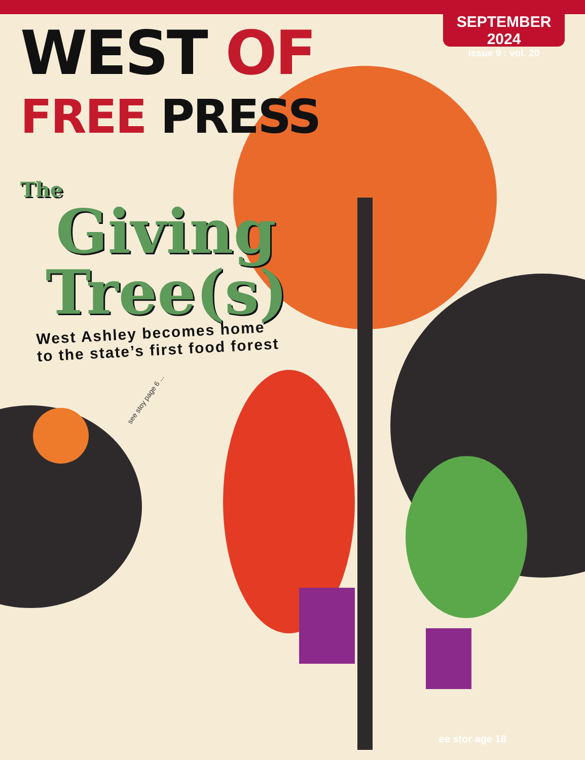SEPTEMBER 2024
issue 9 : vol. 20
WEST OF
FREE PRESS
The
Giving
Tree(s)
West Ashley becomes home
to the state’s first food forest
see stoy page 6 ...
ee stor age 18